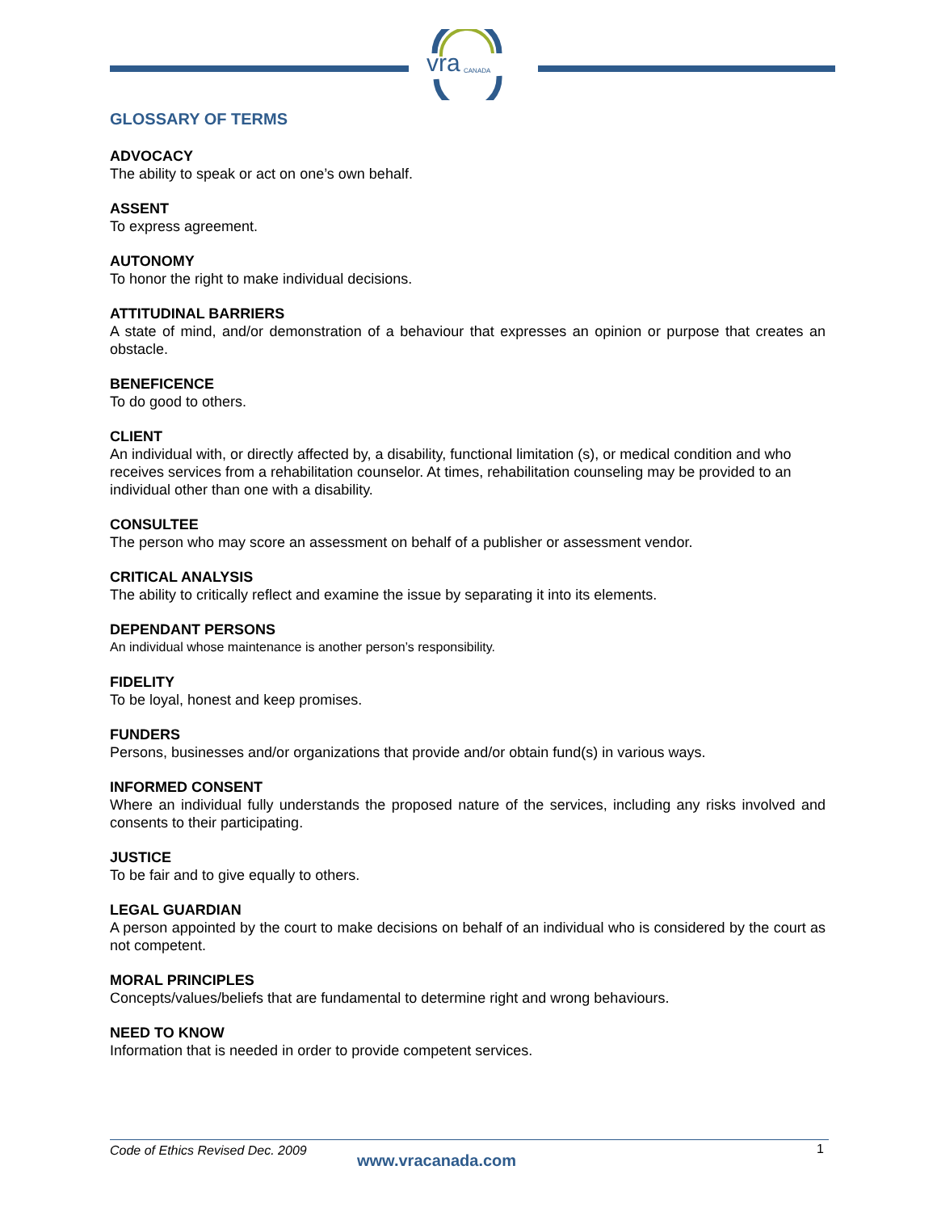vra
CANADA
GLOSSARY OF TERMS
ADVOCACY
The ability to speak or act on one’s own behalf.
ASSENT
To express agreement.
AUTONOMY
To honor the right to make individual decisions.
ATTITUDINAL BARRIERS
A state of mind, and/or demonstration of a behaviour that expresses an opinion or purpose that creates an obstacle.
BENEFICENCE
To do good to others.
CLIENT
An individual with, or directly affected by, a disability, functional limitation (s), or medical condition and who receives services from a rehabilitation counselor. At times, rehabilitation counseling may be provided to an individual other than one with a disability.
CONSULTEE
The person who may score an assessment on behalf of a publisher or assessment vendor.
CRITICAL ANALYSIS
The ability to critically reflect and examine the issue by separating it into its elements.
DEPENDANT PERSONS
An individual whose maintenance is another person’s responsibility.
FIDELITY
To be loyal, honest and keep promises.
FUNDERS
Persons, businesses and/or organizations that provide and/or obtain fund(s) in various ways.
INFORMED CONSENT
Where an individual fully understands the proposed nature of the services, including any risks involved and consents to their participating.
JUSTICE
To be fair and to give equally to others.
LEGAL GUARDIAN
A person appointed by the court to make decisions on behalf of an individual who is considered by the court as not competent.
MORAL PRINCIPLES
Concepts/values/beliefs that are fundamental to determine right and wrong behaviours.
NEED TO KNOW
Information that is needed in order to provide competent services.
Code of Ethics Revised Dec. 2009
www.vracanada.com
1